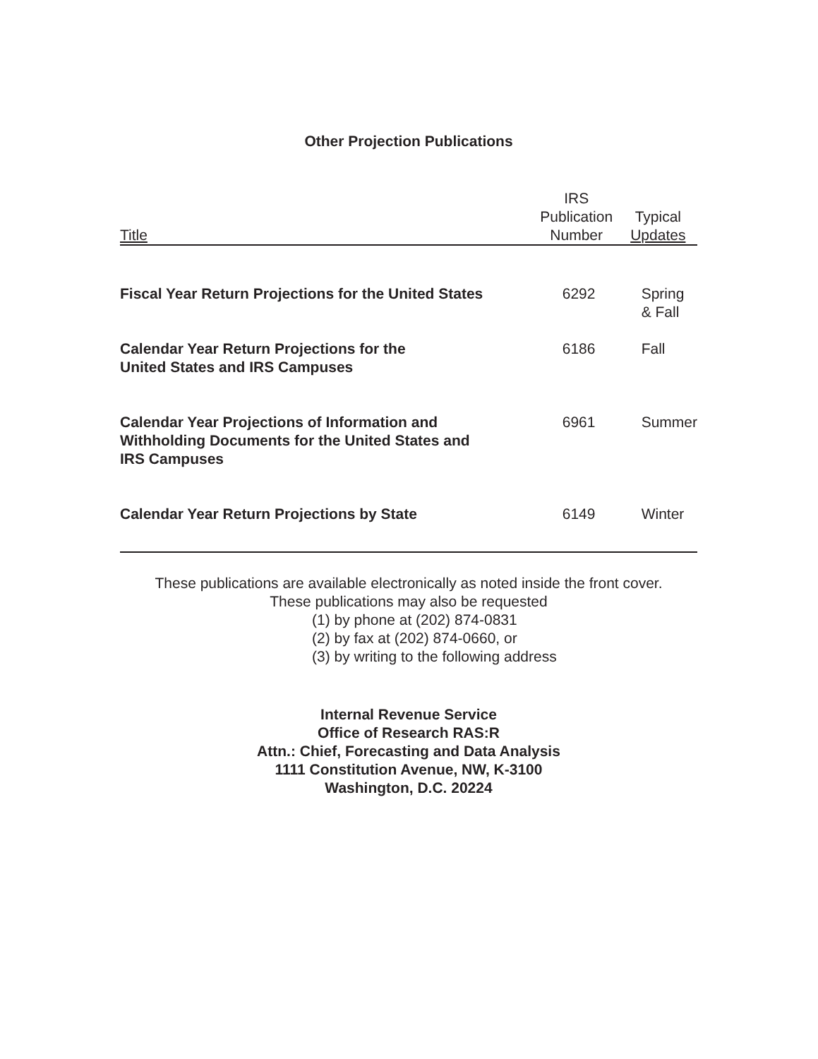Other Projection Publications
| Title | IRS Publication Number | Typical Updates |
| --- | --- | --- |
| Fiscal Year Return Projections for the United States | 6292 | Spring & Fall |
| Calendar Year Return Projections for the United States and IRS Campuses | 6186 | Fall |
| Calendar Year Projections of Information and Withholding Documents for the United States and IRS Campuses | 6961 | Summer |
| Calendar Year Return Projections by State | 6149 | Winter |
These publications are available electronically as noted inside the front cover.
These publications may also be requested
(1) by phone at (202) 874-0831
(2) by fax at (202) 874-0660, or
(3) by writing to the following address
Internal Revenue Service
Office of Research RAS:R
Attn.: Chief, Forecasting and Data Analysis
1111 Constitution Avenue, NW, K-3100
Washington, D.C. 20224